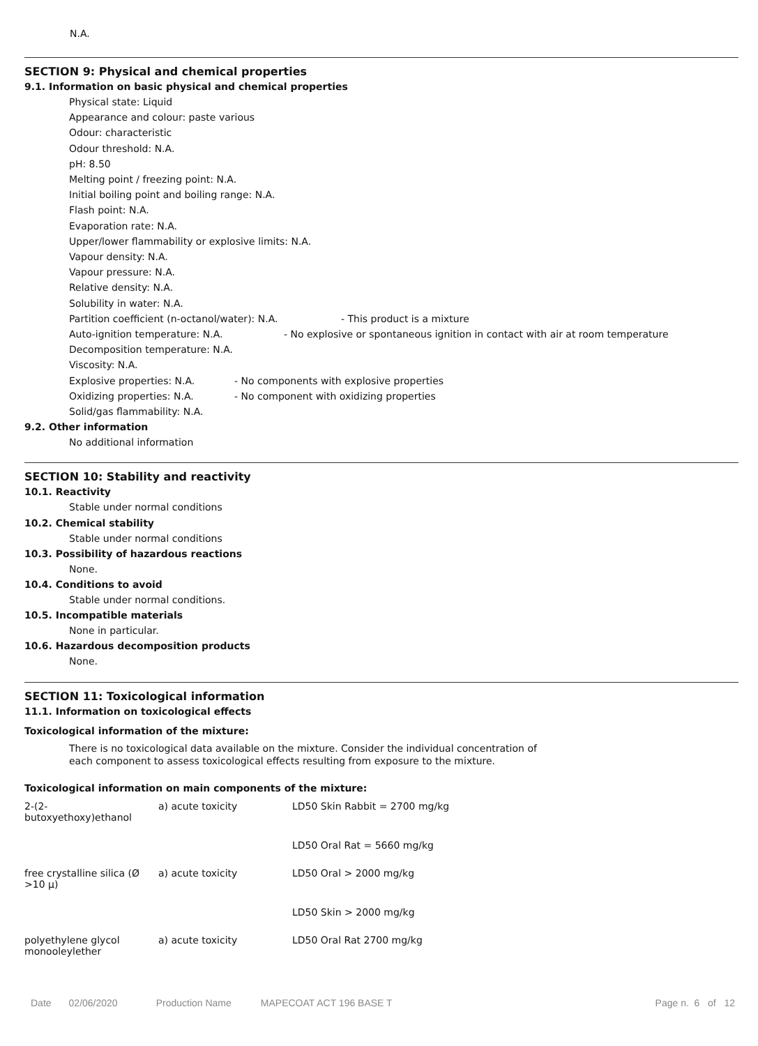N.A.
SECTION 9: Physical and chemical properties
9.1. Information on basic physical and chemical properties
Physical state: Liquid
Appearance and colour: paste various
Odour: characteristic
Odour threshold: N.A.
pH: 8.50
Melting point / freezing point: N.A.
Initial boiling point and boiling range: N.A.
Flash point: N.A.
Evaporation rate: N.A.
Upper/lower flammability or explosive limits: N.A.
Vapour density: N.A.
Vapour pressure: N.A.
Relative density: N.A.
Solubility in water: N.A.
Partition coefficient (n-octanol/water): N.A. - This product is a mixture
Auto-ignition temperature: N.A. - No explosive or spontaneous ignition in contact with air at room temperature
Decomposition temperature: N.A.
Viscosity: N.A.
Explosive properties: N.A. - No components with explosive properties
Oxidizing properties: N.A. - No component with oxidizing properties
Solid/gas flammability: N.A.
9.2. Other information
No additional information
SECTION 10: Stability and reactivity
10.1. Reactivity
Stable under normal conditions
10.2. Chemical stability
Stable under normal conditions
10.3. Possibility of hazardous reactions
None.
10.4. Conditions to avoid
Stable under normal conditions.
10.5. Incompatible materials
None in particular.
10.6. Hazardous decomposition products
None.
SECTION 11: Toxicological information
11.1. Information on toxicological effects
Toxicological information of the mixture:
There is no toxicological data available on the mixture. Consider the individual concentration of
each component to assess toxicological effects resulting from exposure to the mixture.
Toxicological information on main components of the mixture:
| 2-(2- butoxyethoxy)ethanol | a) acute toxicity | LD50 Skin Rabbit = 2700 mg/kg |
| | | LD50 Oral Rat = 5660 mg/kg |
| free crystalline silica (Ø >10 µ) | a) acute toxicity | LD50 Oral > 2000 mg/kg |
| | | LD50 Skin > 2000 mg/kg |
| polyethylene glycol monooleylether | a) acute toxicity | LD50 Oral Rat 2700 mg/kg |
Date 02/06/2020 Production Name MAPECOAT ACT 196 BASE T Page n. 6 of 12